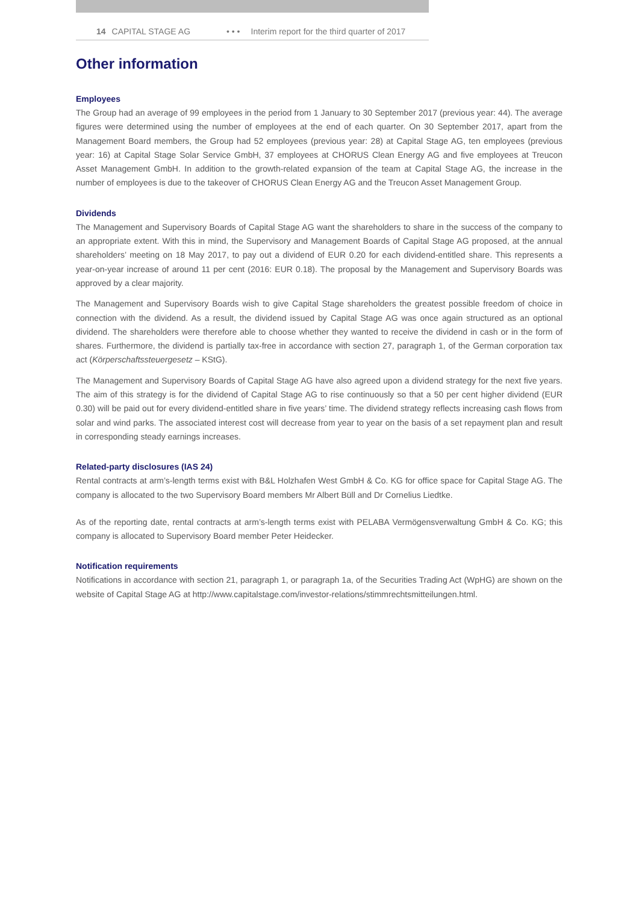14 CAPITAL STAGE AG • • • Interim report for the third quarter of 2017
Other information
Employees
The Group had an average of 99 employees in the period from 1 January to 30 September 2017 (previous year: 44). The average figures were determined using the number of employees at the end of each quarter. On 30 September 2017, apart from the Management Board members, the Group had 52 employees (previous year: 28) at Capital Stage AG, ten employees (previous year: 16) at Capital Stage Solar Service GmbH, 37 employees at CHORUS Clean Energy AG and five employees at Treucon Asset Management GmbH. In addition to the growth-related expansion of the team at Capital Stage AG, the increase in the number of employees is due to the takeover of CHORUS Clean Energy AG and the Treucon Asset Management Group.
Dividends
The Management and Supervisory Boards of Capital Stage AG want the shareholders to share in the success of the company to an appropriate extent. With this in mind, the Supervisory and Management Boards of Capital Stage AG proposed, at the annual shareholders’ meeting on 18 May 2017, to pay out a dividend of EUR 0.20 for each dividend-entitled share. This represents a year-on-year increase of around 11 per cent (2016: EUR 0.18). The proposal by the Management and Supervisory Boards was approved by a clear majority.
The Management and Supervisory Boards wish to give Capital Stage shareholders the greatest possible freedom of choice in connection with the dividend. As a result, the dividend issued by Capital Stage AG was once again structured as an optional dividend. The shareholders were therefore able to choose whether they wanted to receive the dividend in cash or in the form of shares. Furthermore, the dividend is partially tax-free in accordance with section 27, paragraph 1, of the German corporation tax act (Körperschaftssteuergesetz – KStG).
The Management and Supervisory Boards of Capital Stage AG have also agreed upon a dividend strategy for the next five years. The aim of this strategy is for the dividend of Capital Stage AG to rise continuously so that a 50 per cent higher dividend (EUR 0.30) will be paid out for every dividend-entitled share in five years’ time. The dividend strategy reflects increasing cash flows from solar and wind parks. The associated interest cost will decrease from year to year on the basis of a set repayment plan and result in corresponding steady earnings increases.
Related-party disclosures (IAS 24)
Rental contracts at arm’s-length terms exist with B&L Holzhafen West GmbH & Co. KG for office space for Capital Stage AG. The company is allocated to the two Supervisory Board members Mr Albert Büll and Dr Cornelius Liedtke.
As of the reporting date, rental contracts at arm’s-length terms exist with PELABA Vermögensverwaltung GmbH & Co. KG; this company is allocated to Supervisory Board member Peter Heidecker.
Notification requirements
Notifications in accordance with section 21, paragraph 1, or paragraph 1a, of the Securities Trading Act (WpHG) are shown on the website of Capital Stage AG at http://www.capitalstage.com/investor-relations/stimmrechtsmitteilungen.html.